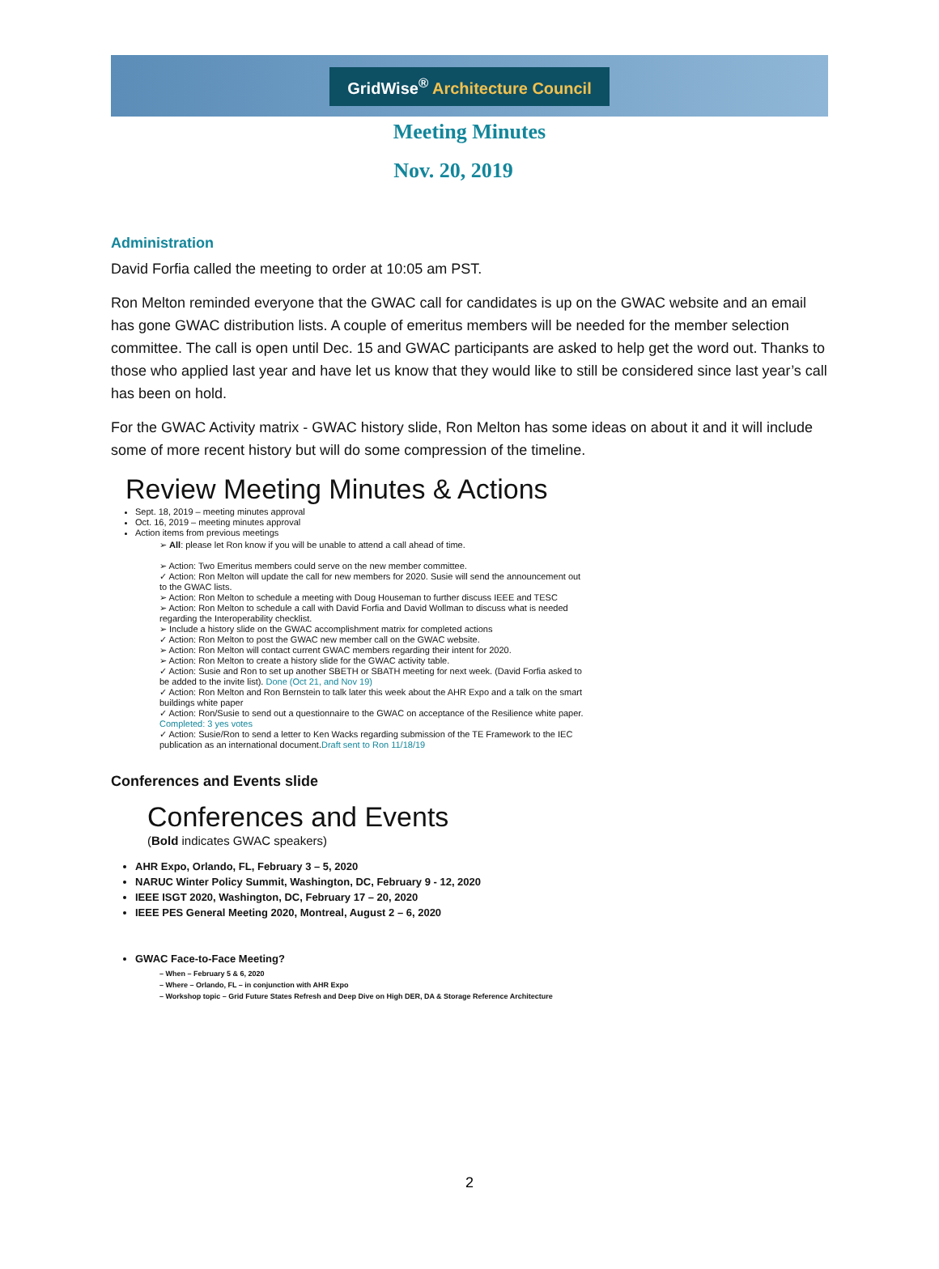GridWise<sup>®</sup> Architecture Council
Meeting Minutes
Nov. 20, 2019
Administration
David Forfia called the meeting to order at 10:05 am PST.
Ron Melton reminded everyone that the GWAC call for candidates is up on the GWAC website and an email has gone GWAC distribution lists. A couple of emeritus members will be needed for the member selection committee. The call is open until Dec. 15 and GWAC participants are asked to help get the word out. Thanks to those who applied last year and have let us know that they would like to still be considered since last year’s call has been on hold.
For the GWAC Activity matrix - GWAC history slide, Ron Melton has some ideas on about it and it will include some of more recent history but will do some compression of the timeline.
Review Meeting Minutes & Actions
Sept. 18, 2019 – meeting minutes approval
Oct. 16, 2019 – meeting minutes approval
Action items from previous meetings
➢ All: please let Ron know if you will be unable to attend a call ahead of time.
➢ Action: Two Emeritus members could serve on the new member committee.
✓ Action: Ron Melton will update the call for new members for 2020. Susie will send the announcement out to the GWAC lists.
➢ Action: Ron Melton to schedule a meeting with Doug Houseman to further discuss IEEE and TESC
➢ Action: Ron Melton to schedule a call with David Forfia and David Wollman to discuss what is needed regarding the Interoperability checklist.
➢ Include a history slide on the GWAC accomplishment matrix for completed actions
✓ Action: Ron Melton to post the GWAC new member call on the GWAC website.
➢ Action: Ron Melton will contact current GWAC members regarding their intent for 2020.
➢ Action: Ron Melton to create a history slide for the GWAC activity table.
✓ Action: Susie and Ron to set up another SBETH or SBATH meeting for next week. (David Forfia asked to be added to the invite list). Done (Oct 21, and Nov 19)
✓ Action: Ron Melton and Ron Bernstein to talk later this week about the AHR Expo and a talk on the smart buildings white paper
✓ Action: Ron/Susie to send out a questionnaire to the GWAC on acceptance of the Resilience white paper. Completed: 3 yes votes
✓ Action: Susie/Ron to send a letter to Ken Wacks regarding submission of the TE Framework to the IEC publication as an international document.Draft sent to Ron 11/18/19
Conferences and Events slide
Conferences and Events
(Bold indicates GWAC speakers)
AHR Expo, Orlando, FL, February 3 – 5, 2020
NARUC Winter Policy Summit, Washington, DC, February 9 - 12, 2020
IEEE ISGT 2020, Washington, DC, February 17 – 20, 2020
IEEE PES General Meeting 2020, Montreal, August 2 – 6, 2020
GWAC Face-to-Face Meeting?
– When – February 5 & 6, 2020
– Where – Orlando, FL – in conjunction with AHR Expo
– Workshop topic – Grid Future States Refresh and Deep Dive on High DER, DA & Storage Reference Architecture
2